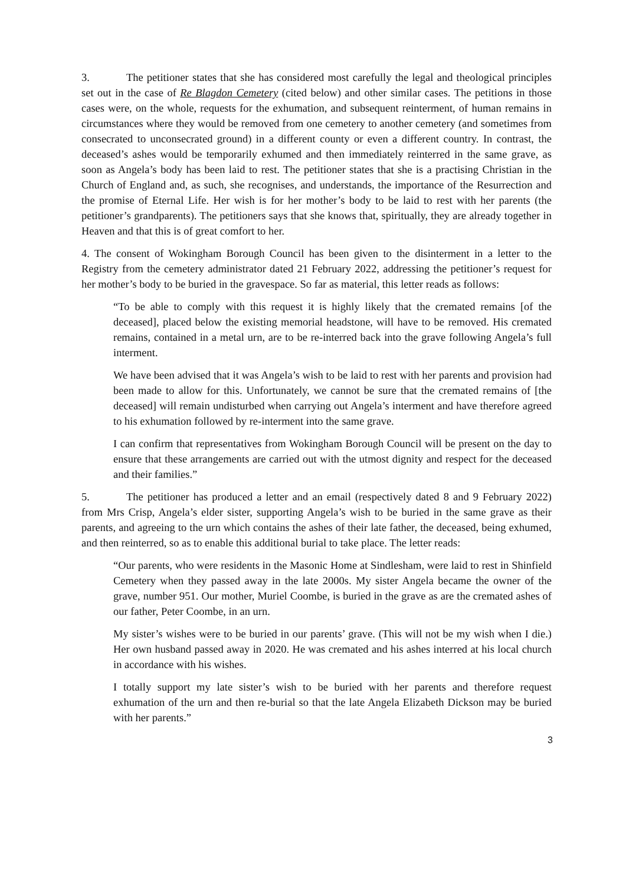3. The petitioner states that she has considered most carefully the legal and theological principles set out in the case of Re Blagdon Cemetery (cited below) and other similar cases. The petitions in those cases were, on the whole, requests for the exhumation, and subsequent reinterment, of human remains in circumstances where they would be removed from one cemetery to another cemetery (and sometimes from consecrated to unconsecrated ground) in a different county or even a different country. In contrast, the deceased’s ashes would be temporarily exhumed and then immediately reinterred in the same grave, as soon as Angela’s body has been laid to rest. The petitioner states that she is a practising Christian in the Church of England and, as such, she recognises, and understands, the importance of the Resurrection and the promise of Eternal Life. Her wish is for her mother’s body to be laid to rest with her parents (the petitioner’s grandparents). The petitioners says that she knows that, spiritually, they are already together in Heaven and that this is of great comfort to her.
4. The consent of Wokingham Borough Council has been given to the disinterment in a letter to the Registry from the cemetery administrator dated 21 February 2022, addressing the petitioner’s request for her mother’s body to be buried in the gravespace. So far as material, this letter reads as follows:
“To be able to comply with this request it is highly likely that the cremated remains [of the deceased], placed below the existing memorial headstone, will have to be removed. His cremated remains, contained in a metal urn, are to be re-interred back into the grave following Angela’s full interment.
We have been advised that it was Angela’s wish to be laid to rest with her parents and provision had been made to allow for this. Unfortunately, we cannot be sure that the cremated remains of [the deceased] will remain undisturbed when carrying out Angela’s interment and have therefore agreed to his exhumation followed by re-interment into the same grave.
I can confirm that representatives from Wokingham Borough Council will be present on the day to ensure that these arrangements are carried out with the utmost dignity and respect for the deceased and their families.”
5. The petitioner has produced a letter and an email (respectively dated 8 and 9 February 2022) from Mrs Crisp, Angela’s elder sister, supporting Angela’s wish to be buried in the same grave as their parents, and agreeing to the urn which contains the ashes of their late father, the deceased, being exhumed, and then reinterred, so as to enable this additional burial to take place. The letter reads:
“Our parents, who were residents in the Masonic Home at Sindlesham, were laid to rest in Shinfield Cemetery when they passed away in the late 2000s. My sister Angela became the owner of the grave, number 951. Our mother, Muriel Coombe, is buried in the grave as are the cremated ashes of our father, Peter Coombe, in an urn.
My sister’s wishes were to be buried in our parents’ grave. (This will not be my wish when I die.) Her own husband passed away in 2020. He was cremated and his ashes interred at his local church in accordance with his wishes.
I totally support my late sister’s wish to be buried with her parents and therefore request exhumation of the urn and then re-burial so that the late Angela Elizabeth Dickson may be buried with her parents.”
3